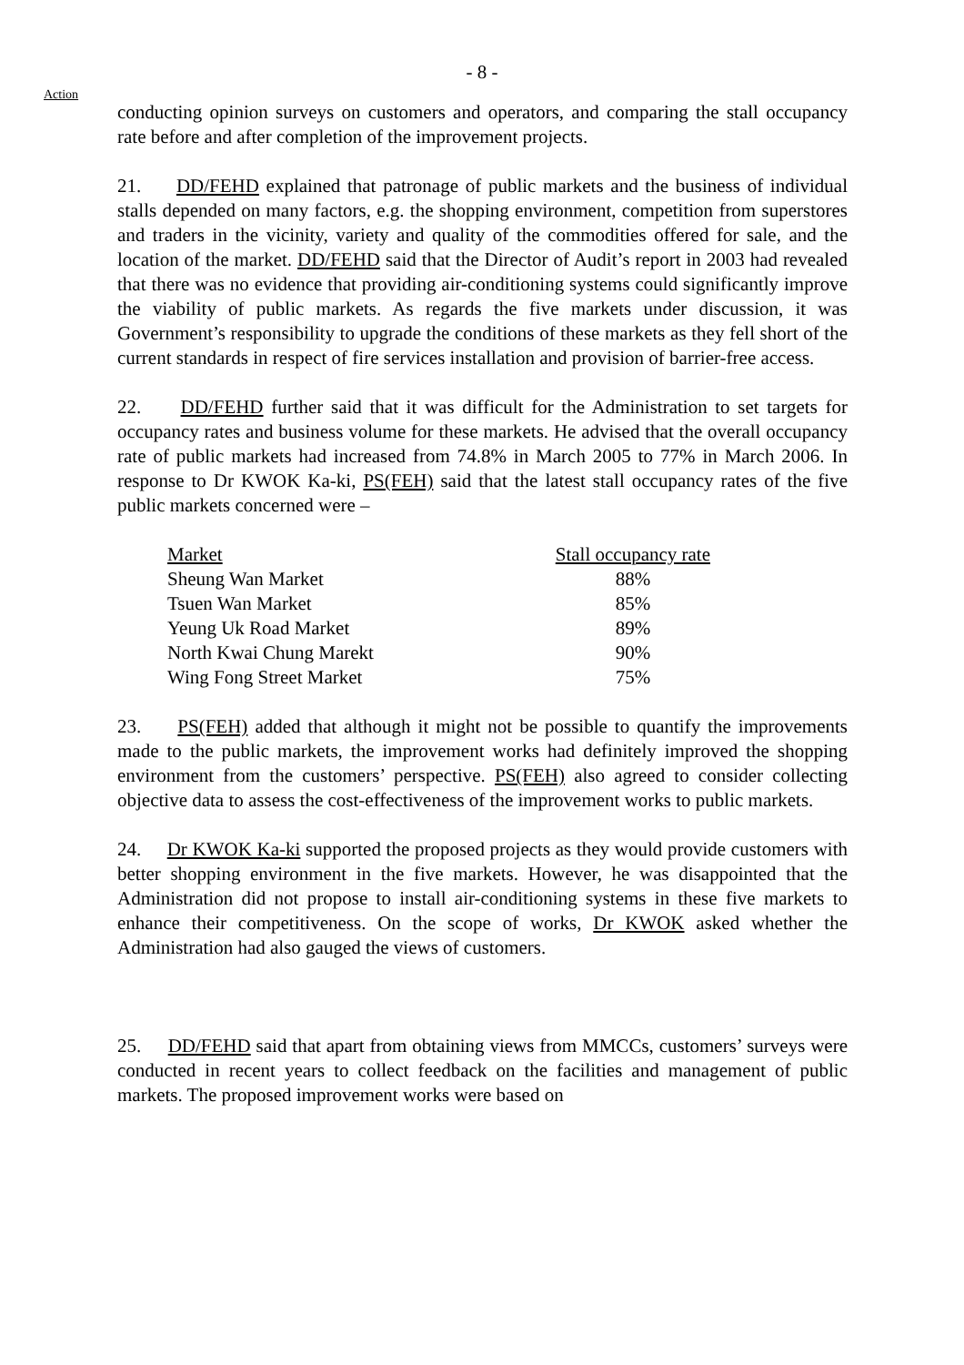- 8 -
Action
conducting opinion surveys on customers and operators, and comparing the stall occupancy rate before and after completion of the improvement projects.
21. DD/FEHD explained that patronage of public markets and the business of individual stalls depended on many factors, e.g. the shopping environment, competition from superstores and traders in the vicinity, variety and quality of the commodities offered for sale, and the location of the market. DD/FEHD said that the Director of Audit’s report in 2003 had revealed that there was no evidence that providing air-conditioning systems could significantly improve the viability of public markets. As regards the five markets under discussion, it was Government’s responsibility to upgrade the conditions of these markets as they fell short of the current standards in respect of fire services installation and provision of barrier-free access.
22. DD/FEHD further said that it was difficult for the Administration to set targets for occupancy rates and business volume for these markets. He advised that the overall occupancy rate of public markets had increased from 74.8% in March 2005 to 77% in March 2006. In response to Dr KWOK Ka-ki, PS(FEH) said that the latest stall occupancy rates of the five public markets concerned were –
| Market | Stall occupancy rate |
| --- | --- |
| Sheung Wan Market | 88% |
| Tsuen Wan Market | 85% |
| Yeung Uk Road Market | 89% |
| North Kwai Chung Marekt | 90% |
| Wing Fong Street Market | 75% |
23. PS(FEH) added that although it might not be possible to quantify the improvements made to the public markets, the improvement works had definitely improved the shopping environment from the customers’ perspective. PS(FEH) also agreed to consider collecting objective data to assess the cost-effectiveness of the improvement works to public markets.
24. Dr KWOK Ka-ki supported the proposed projects as they would provide customers with better shopping environment in the five markets. However, he was disappointed that the Administration did not propose to install air-conditioning systems in these five markets to enhance their competitiveness. On the scope of works, Dr KWOK asked whether the Administration had also gauged the views of customers.
25. DD/FEHD said that apart from obtaining views from MMCCs, customers’ surveys were conducted in recent years to collect feedback on the facilities and management of public markets. The proposed improvement works were based on